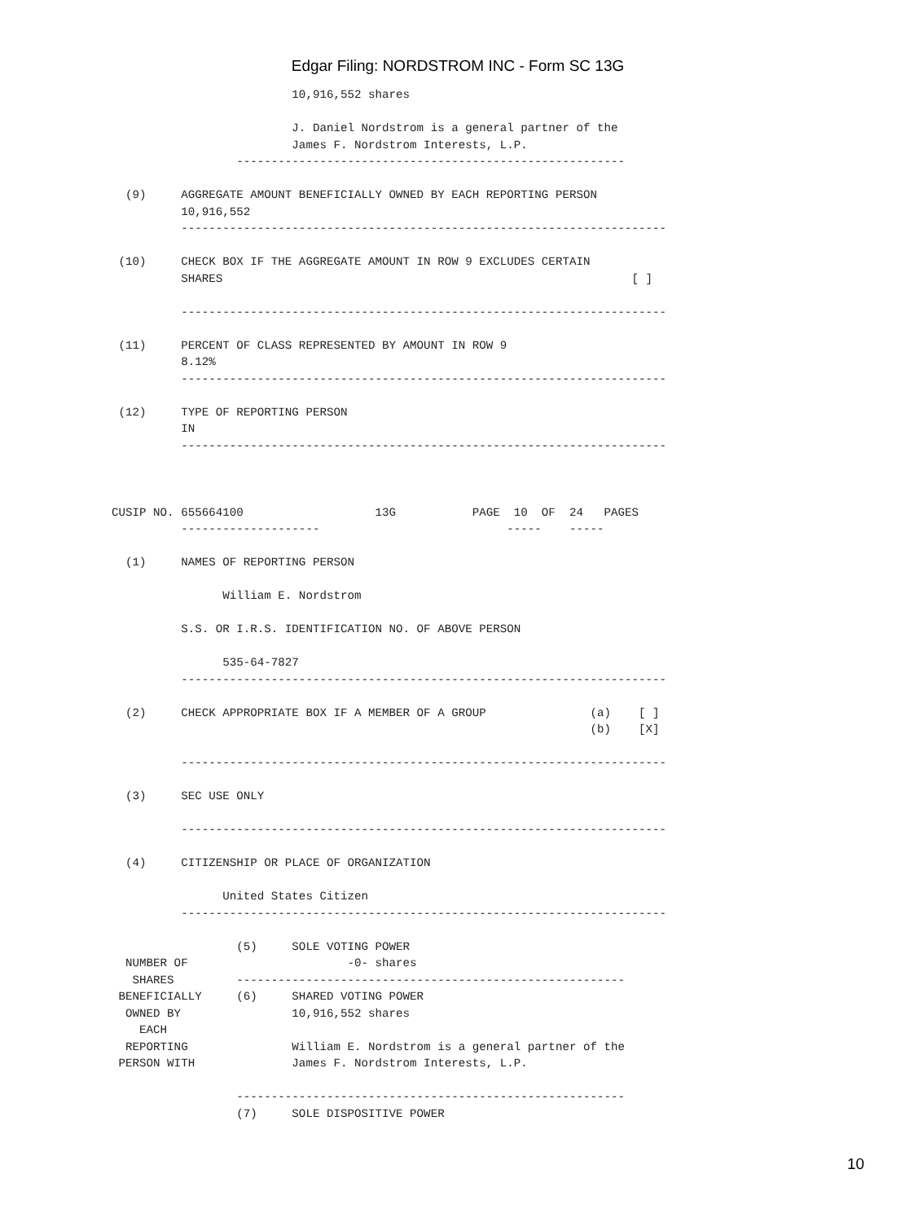Edgar Filing: NORDSTROM INC - Form SC 13G
                          10,916,552 shares

                          J. Daniel Nordstrom is a general partner of the
                          James F. Nordstrom Interests, L.P.
                  --------------------------------------------------------

  (9)     AGGREGATE AMOUNT BENEFICIALLY OWNED BY EACH REPORTING PERSON
          10,916,552
          ----------------------------------------------------------------------

 (10)     CHECK BOX IF THE AGGREGATE AMOUNT IN ROW 9 EXCLUDES CERTAIN
          SHARES                                                           [ ]

          ----------------------------------------------------------------------

 (11)     PERCENT OF CLASS REPRESENTED BY AMOUNT IN ROW 9
          8.12%
          ----------------------------------------------------------------------

 (12)     TYPE OF REPORTING PERSON
          IN
          ----------------------------------------------------------------------



CUSIP NO. 655664100                   13G           PAGE  10  OF  24   PAGES
          --------------------                           -----    -----

  (1)     NAMES OF REPORTING PERSON

                William E. Nordstrom

          S.S. OR I.R.S. IDENTIFICATION NO. OF ABOVE PERSON

                535-64-7827
          ----------------------------------------------------------------------

  (2)     CHECK APPROPRIATE BOX IF A MEMBER OF A GROUP               (a)    [ ]
                                                                     (b)    [X]

          ----------------------------------------------------------------------

  (3)     SEC USE ONLY

          ----------------------------------------------------------------------

  (4)     CITIZENSHIP OR PLACE OF ORGANIZATION

                United States Citizen
          ----------------------------------------------------------------------

                  (5)     SOLE VOTING POWER
  NUMBER OF                       -0- shares
   SHARES         --------------------------------------------------------
 BENEFICIALLY     (6)     SHARED VOTING POWER
  OWNED BY                10,916,552 shares
    EACH
  REPORTING               William E. Nordstrom is a general partner of the
 PERSON WITH              James F. Nordstrom Interests, L.P.

                  --------------------------------------------------------
                  (7)     SOLE DISPOSITIVE POWER
10